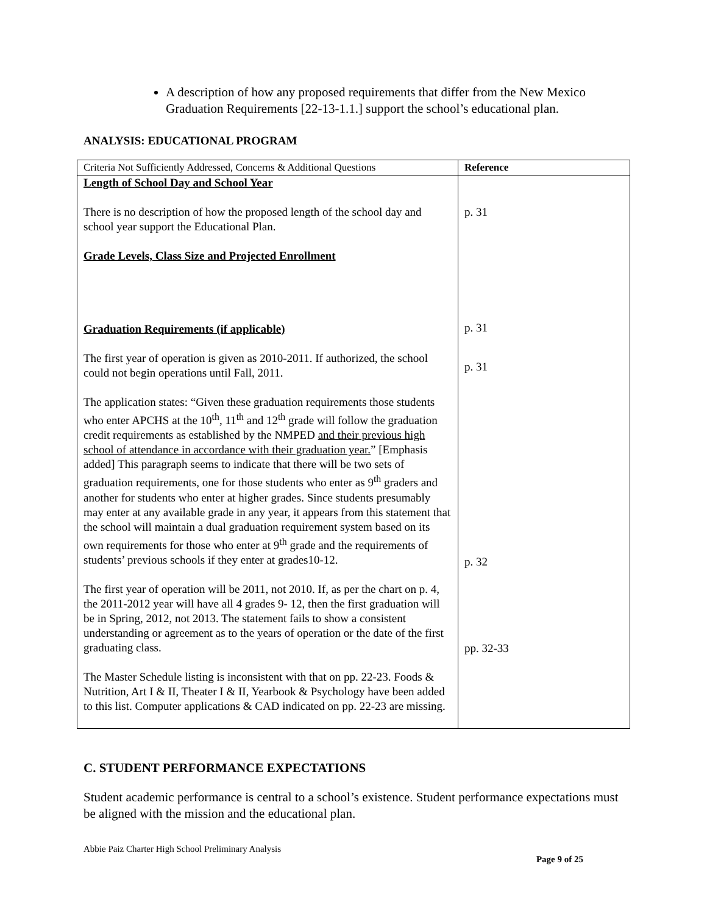A description of how any proposed requirements that differ from the New Mexico Graduation Requirements [22-13-1.1.] support the school’s educational plan.
ANALYSIS: EDUCATIONAL PROGRAM
| Criteria Not Sufficiently Addressed, Concerns & Additional Questions | Reference |
| --- | --- |
| Length of School Day and School Year There is no description of how the proposed length of the school day and school year support the Educational Plan. Grade Levels, Class Size and Projected Enrollment Graduation Requirements (if applicable) The first year of operation is given as 2010-2011. If authorized, the school could not begin operations until Fall, 2011. The application states: “Given these graduation requirements those students who enter APCHS at the 10<sup>th</sup>, 11<sup>th</sup> and 12<sup>th</sup> grade will follow the graduation credit requirements as established by the NMPED and their previous high school of attendance in accordance with their graduation year. ” [Emphasis added] This paragraph seems to indicate that there will be two sets of graduation requirements, one for those students who enter as 9<sup>th</sup> graders and another for students who enter at higher grades. Since students presumably may enter at any available grade in any year, it appears from this statement that the school will maintain a dual graduation requirement system based on its own requirements for those who enter at 9<sup>th</sup> grade and the requirements of students’ previous schools if they enter at grades10-12. The first year of operation will be 2011, not 2010. If, as per the chart on p. 4, the 2011-2012 year will have all 4 grades 9- 12, then the first graduation will be in Spring, 2012, not 2013. The statement fails to show a consistent understanding or agreement as to the years of operation or the date of the first graduating class. The Master Schedule listing is inconsistent with that on pp. 22-23. Foods & Nutrition, Art I & II, Theater I & II, Yearbook & Psychology have been added to this list. Computer applications & CAD indicated on pp. 22-23 are missing. | p. 31 p. 31 p. 31 p. 32 pp. 32-33 |
C. STUDENT PERFORMANCE EXPECTATIONS
Student academic performance is central to a school’s existence. Student performance expectations must be aligned with the mission and the educational plan.
Abbie Paiz Charter High School Preliminary Analysis
Page 9 of 25